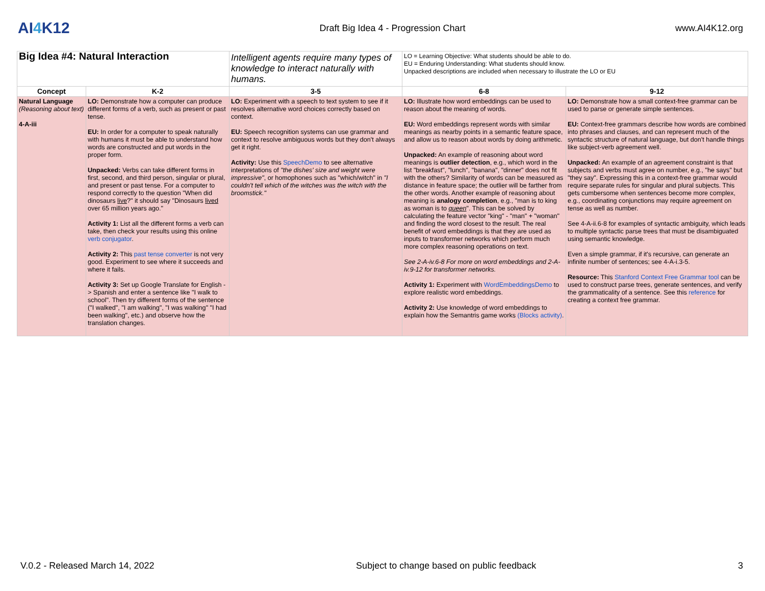AI4 K12
Draft Big Idea 4 - Progression Chart
www.AI4K12.org
| Big Idea #4: Natural Interaction | | Intelligent agents require many types of knowledge to interact naturally with humans. | LO = Learning Objective: What students should be able to do. EU = Enduring Understanding: What students should know. Unpacked descriptions are included when necessary to illustrate the LO or EU | |
| Concept | K-2 | 3-5 | 6-8 | 9-12 |
| Natural Language (Reasoning about text) 4-A-iii | LO: Demonstrate how a computer can produce different forms of a verb, such as present or past tense. EU: In order for a computer to speak naturally with humans it must be able to understand how words are constructed and put words in the proper form. Unpacked: Verbs can take different forms in first, second, and third person, singular or plural, and present or past tense. For a computer to respond correctly to the question "When did dinosaurs live ?" it should say "Dinosaurs lived over 65 million years ago." Activity 1: List all the different forms a verb can take, then check your results using this online verb conjugator . Activity 2: This past tense converter is not very good. Experiment to see where it succeeds and where it fails. Activity 3: Set up Google Translate for English -> Spanish and enter a sentence like "I walk to school". Then try different forms of the sentence ("I walked", "I am walking", "I was walking" "I had been walking", etc.) and observe how the translation changes. | LO: Experiment with a speech to text system to see if it resolves alternative word choices correctly based on context. EU: Speech recognition systems can use grammar and context to resolve ambiguous words but they don't always get it right. Activity: Use this SpeechDemo to see alternative interpretations of "the dishes' size and weight were impressive" , or homophones such as "which/witch" in "I couldn't tell which of the witches was the witch with the broomstick." | LO: Illustrate how word embeddings can be used to reason about the meaning of words. EU: Word embeddings represent words with similar meanings as nearby points in a semantic feature space, and allow us to reason about words by doing arithmetic. Unpacked: An example of reasoning about word meanings is outlier detection , e.g., which word in the list "breakfast", "lunch", "banana", "dinner" does not fit with the others? Similarity of words can be measured as distance in feature space; the outlier will be farther from the other words. Another example of reasoning about meaning is analogy completion , e.g., "man is to king as woman is to queen ". This can be solved by calculating the feature vector "king" - "man" + "woman" and finding the word closest to the result. The real benefit of word embeddings is that they are used as inputs to transformer networks which perform much more complex reasoning operations on text. See 2-A-iv.6-8 For more on word embeddings and 2-A-iv.9-12 for transformer networks. Activity 1: Experiment with WordEmbeddingsDemo to explore realistic word embeddings. Activity 2: Use knowledge of word embeddings to explain how the Semantris game works (Blocks activity) . | LO: Demonstrate how a small context-free grammar can be used to parse or generate simple sentences. EU: Context-free grammars describe how words are combined into phrases and clauses, and can represent much of the syntactic structure of natural language, but don't handle things like subject-verb agreement well. Unpacked: An example of an agreement constraint is that subjects and verbs must agree on number, e.g., "he says" but "they say". Expressing this in a context-free grammar would require separate rules for singular and plural subjects. This gets cumbersome when sentences become more complex, e.g., coordinating conjunctions may require agreement on tense as well as number. See 4-A-ii.6-8 for examples of syntactic ambiguity, which leads to multiple syntactic parse trees that must be disambiguated using semantic knowledge. Even a simple grammar, if it's recursive, can generate an infinite number of sentences; see 4-A-i.3-5. Resource: This Stanford Context Free Grammar tool can be used to construct parse trees, generate sentences, and verify the grammaticality of a sentence. See this reference for creating a context free grammar. |
V.0.2 - Released March 14, 2022 Subject to change based on public feedback 3